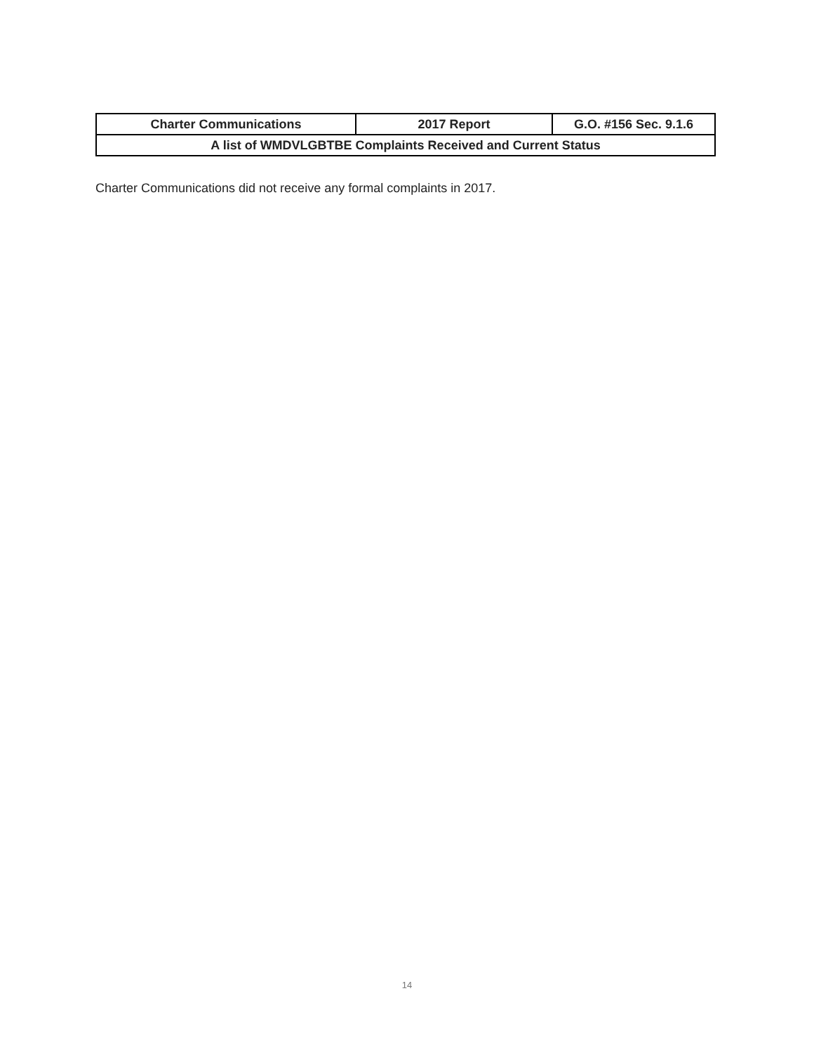| Charter Communications | 2017 Report | G.O. #156 Sec. 9.1.6 |
| A list of WMDVLGBTBE Complaints Received and Current Status | | |
Charter Communications did not receive any formal complaints in 2017.
14